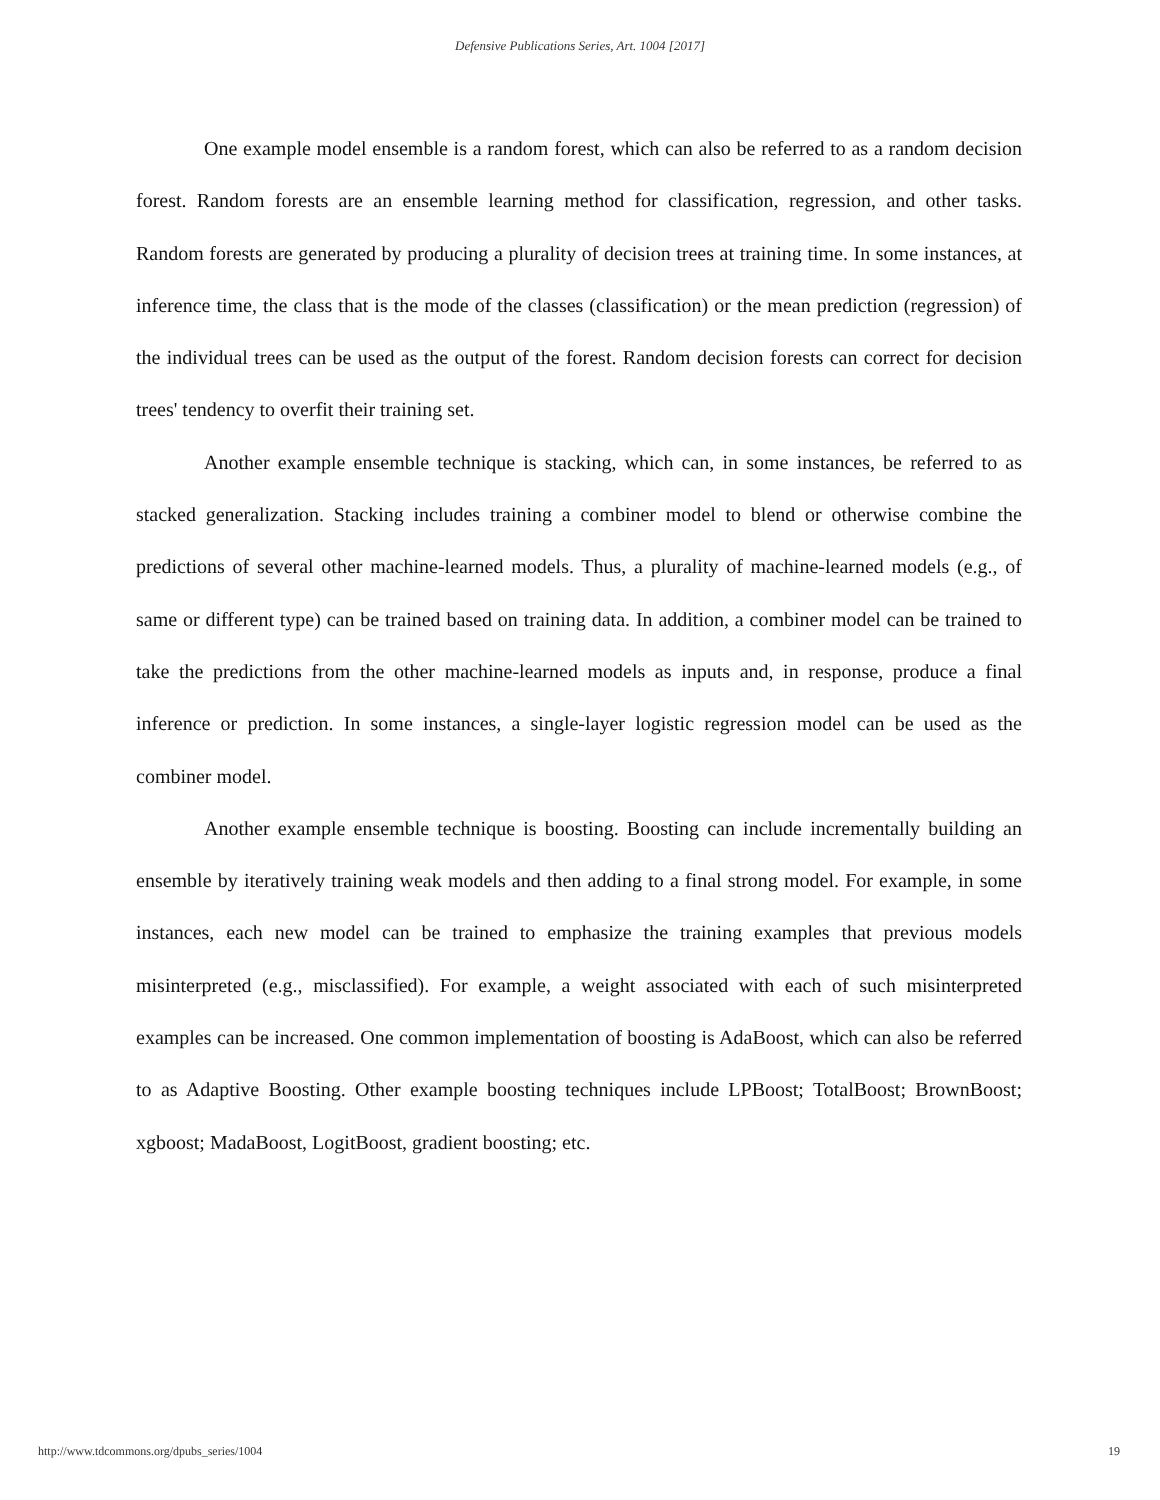Defensive Publications Series, Art. 1004 [2017]
One example model ensemble is a random forest, which can also be referred to as a random decision forest. Random forests are an ensemble learning method for classification, regression, and other tasks. Random forests are generated by producing a plurality of decision trees at training time. In some instances, at inference time, the class that is the mode of the classes (classification) or the mean prediction (regression) of the individual trees can be used as the output of the forest. Random decision forests can correct for decision trees' tendency to overfit their training set.
Another example ensemble technique is stacking, which can, in some instances, be referred to as stacked generalization. Stacking includes training a combiner model to blend or otherwise combine the predictions of several other machine-learned models. Thus, a plurality of machine-learned models (e.g., of same or different type) can be trained based on training data. In addition, a combiner model can be trained to take the predictions from the other machine-learned models as inputs and, in response, produce a final inference or prediction. In some instances, a single-layer logistic regression model can be used as the combiner model.
Another example ensemble technique is boosting. Boosting can include incrementally building an ensemble by iteratively training weak models and then adding to a final strong model. For example, in some instances, each new model can be trained to emphasize the training examples that previous models misinterpreted (e.g., misclassified). For example, a weight associated with each of such misinterpreted examples can be increased. One common implementation of boosting is AdaBoost, which can also be referred to as Adaptive Boosting. Other example boosting techniques include LPBoost; TotalBoost; BrownBoost; xgboost; MadaBoost, LogitBoost, gradient boosting; etc.
http://www.tdcommons.org/dpubs_series/1004 19